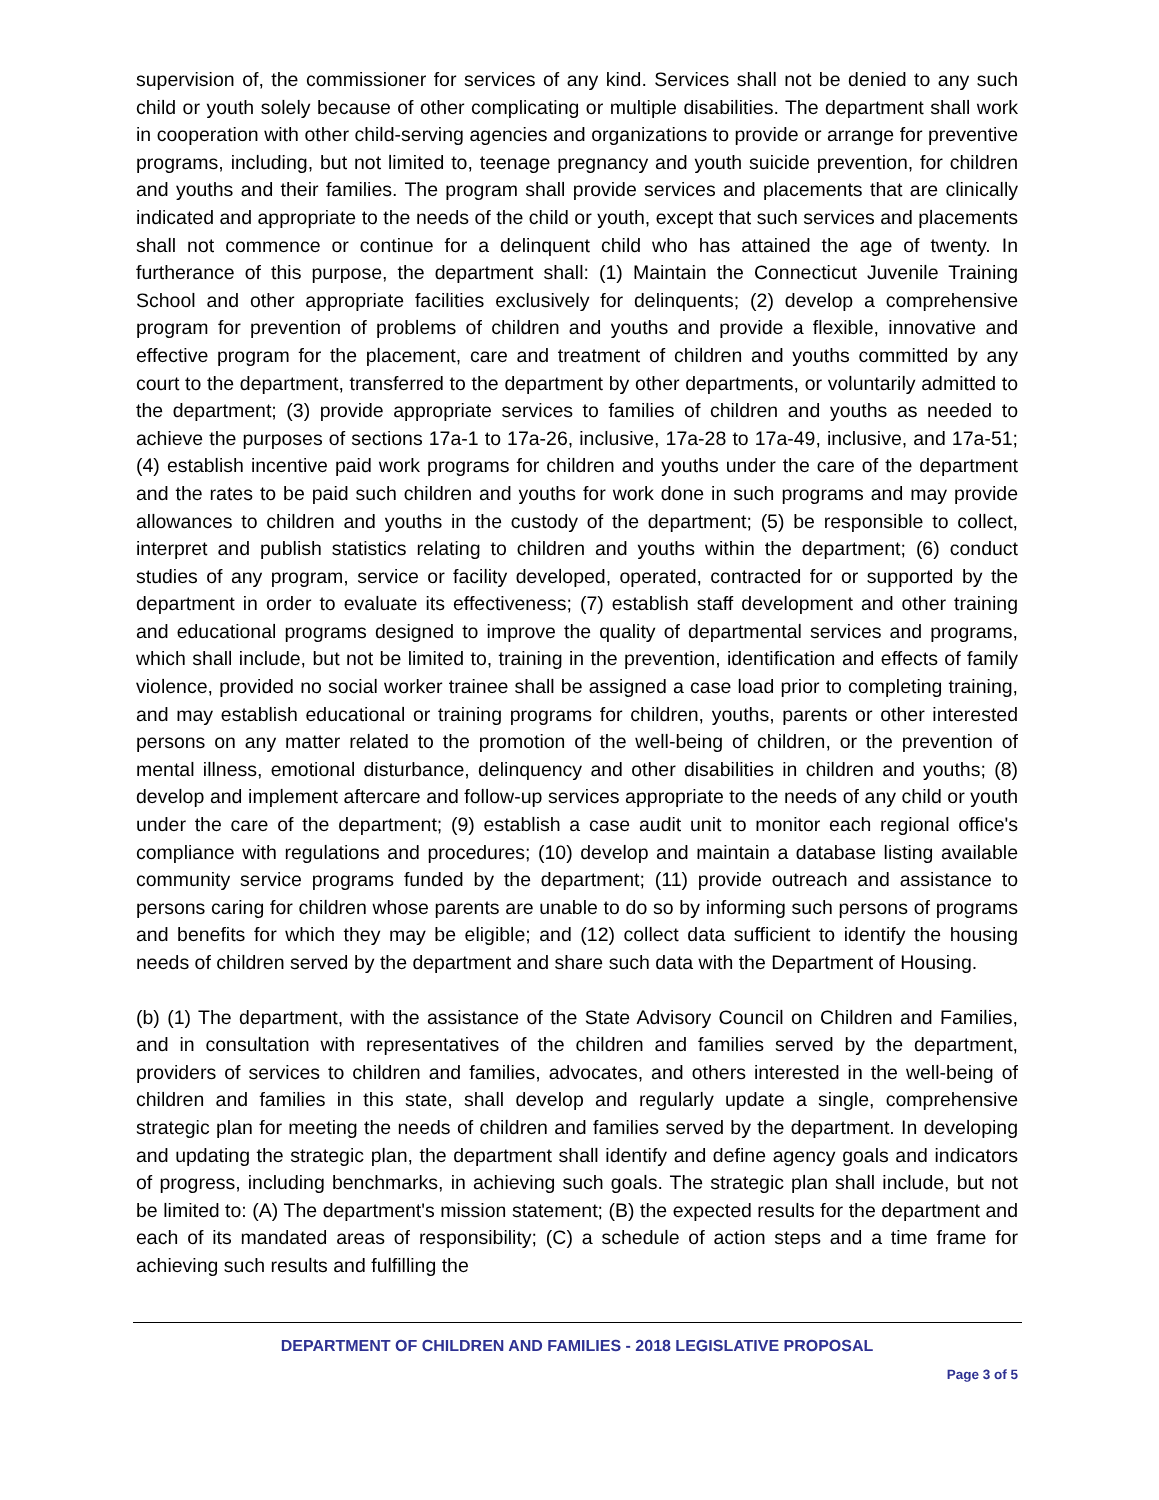supervision of, the commissioner for services of any kind. Services shall not be denied to any such child or youth solely because of other complicating or multiple disabilities. The department shall work in cooperation with other child-serving agencies and organizations to provide or arrange for preventive programs, including, but not limited to, teenage pregnancy and youth suicide prevention, for children and youths and their families. The program shall provide services and placements that are clinically indicated and appropriate to the needs of the child or youth, except that such services and placements shall not commence or continue for a delinquent child who has attained the age of twenty. In furtherance of this purpose, the department shall: (1) Maintain the Connecticut Juvenile Training School and other appropriate facilities exclusively for delinquents; (2) develop a comprehensive program for prevention of problems of children and youths and provide a flexible, innovative and effective program for the placement, care and treatment of children and youths committed by any court to the department, transferred to the department by other departments, or voluntarily admitted to the department; (3) provide appropriate services to families of children and youths as needed to achieve the purposes of sections 17a-1 to 17a-26, inclusive, 17a-28 to 17a-49, inclusive, and 17a-51; (4) establish incentive paid work programs for children and youths under the care of the department and the rates to be paid such children and youths for work done in such programs and may provide allowances to children and youths in the custody of the department; (5) be responsible to collect, interpret and publish statistics relating to children and youths within the department; (6) conduct studies of any program, service or facility developed, operated, contracted for or supported by the department in order to evaluate its effectiveness; (7) establish staff development and other training and educational programs designed to improve the quality of departmental services and programs, which shall include, but not be limited to, training in the prevention, identification and effects of family violence, provided no social worker trainee shall be assigned a case load prior to completing training, and may establish educational or training programs for children, youths, parents or other interested persons on any matter related to the promotion of the well-being of children, or the prevention of mental illness, emotional disturbance, delinquency and other disabilities in children and youths; (8) develop and implement aftercare and follow-up services appropriate to the needs of any child or youth under the care of the department; (9) establish a case audit unit to monitor each regional office's compliance with regulations and procedures; (10) develop and maintain a database listing available community service programs funded by the department; (11) provide outreach and assistance to persons caring for children whose parents are unable to do so by informing such persons of programs and benefits for which they may be eligible; and (12) collect data sufficient to identify the housing needs of children served by the department and share such data with the Department of Housing.
(b) (1) The department, with the assistance of the State Advisory Council on Children and Families, and in consultation with representatives of the children and families served by the department, providers of services to children and families, advocates, and others interested in the well-being of children and families in this state, shall develop and regularly update a single, comprehensive strategic plan for meeting the needs of children and families served by the department. In developing and updating the strategic plan, the department shall identify and define agency goals and indicators of progress, including benchmarks, in achieving such goals. The strategic plan shall include, but not be limited to: (A) The department's mission statement; (B) the expected results for the department and each of its mandated areas of responsibility; (C) a schedule of action steps and a time frame for achieving such results and fulfilling the
DEPARTMENT OF CHILDREN AND FAMILIES - 2018 LEGISLATIVE PROPOSAL
Page 3 of 5